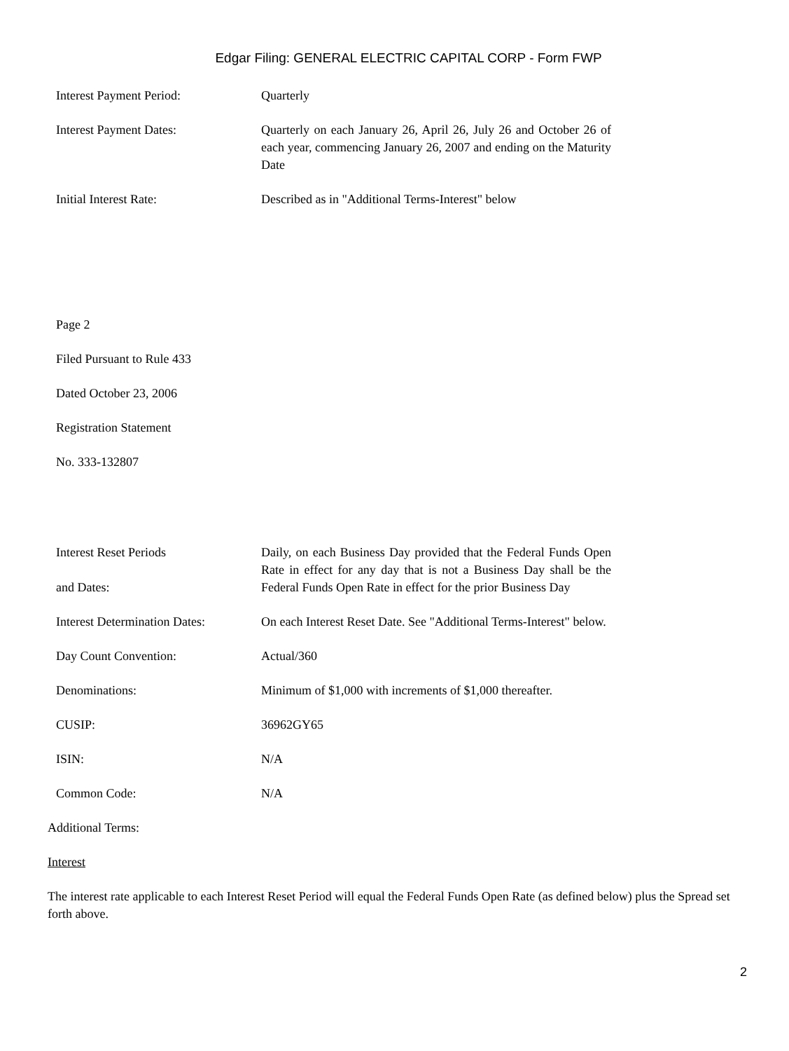Edgar Filing: GENERAL ELECTRIC CAPITAL CORP - Form FWP
| Interest Payment Period: | Quarterly |
| Interest Payment Dates: | Quarterly on each January 26, April 26, July 26 and October 26 of each year, commencing January 26, 2007 and ending on the Maturity Date |
| Initial Interest Rate: | Described as in "Additional Terms-Interest" below |
Page 2
Filed Pursuant to Rule 433
Dated October 23, 2006
Registration Statement
No. 333-132807
| Interest Reset Periods and Dates: | Daily, on each Business Day provided that the Federal Funds Open Rate in effect for any day that is not a Business Day shall be the Federal Funds Open Rate in effect for the prior Business Day |
| Interest Determination Dates: | On each Interest Reset Date. See "Additional Terms-Interest" below. |
| Day Count Convention: | Actual/360 |
| Denominations: | Minimum of $1,000 with increments of $1,000 thereafter. |
| CUSIP: | 36962GY65 |
| ISIN: | N/A |
| Common Code: | N/A |
Additional Terms:
Interest
The interest rate applicable to each Interest Reset Period will equal the Federal Funds Open Rate (as defined below) plus the Spread set forth above.
2